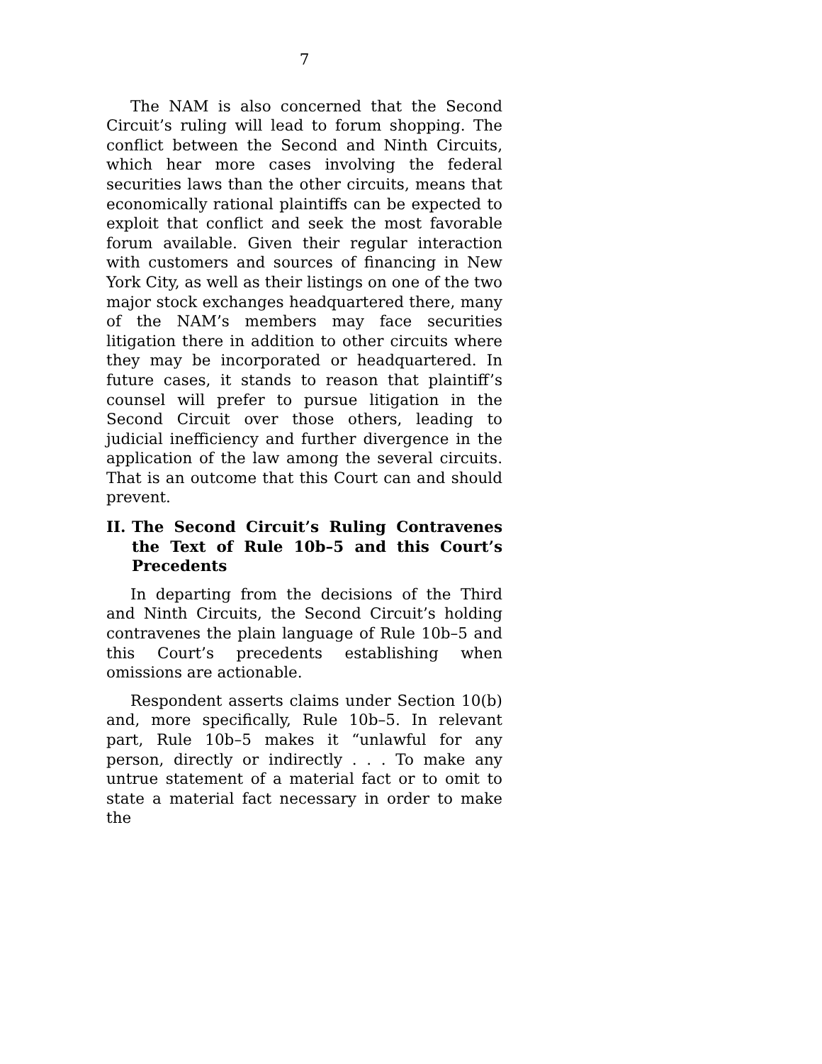7
The NAM is also concerned that the Second Circuit’s ruling will lead to forum shopping. The conflict between the Second and Ninth Circuits, which hear more cases involving the federal securities laws than the other circuits, means that economically rational plaintiffs can be expected to exploit that conflict and seek the most favorable forum available. Given their regular interaction with customers and sources of financing in New York City, as well as their listings on one of the two major stock exchanges headquartered there, many of the NAM’s members may face securities litigation there in addition to other circuits where they may be incorporated or headquartered. In future cases, it stands to reason that plaintiff’s counsel will prefer to pursue litigation in the Second Circuit over those others, leading to judicial inefficiency and further divergence in the application of the law among the several circuits. That is an outcome that this Court can and should prevent.
II. The Second Circuit’s Ruling Contravenes the Text of Rule 10b–5 and this Court’s Precedents
In departing from the decisions of the Third and Ninth Circuits, the Second Circuit’s holding contravenes the plain language of Rule 10b–5 and this Court’s precedents establishing when omissions are actionable.
Respondent asserts claims under Section 10(b) and, more specifically, Rule 10b–5. In relevant part, Rule 10b–5 makes it “unlawful for any person, directly or indirectly . . . To make any untrue statement of a material fact or to omit to state a material fact necessary in order to make the